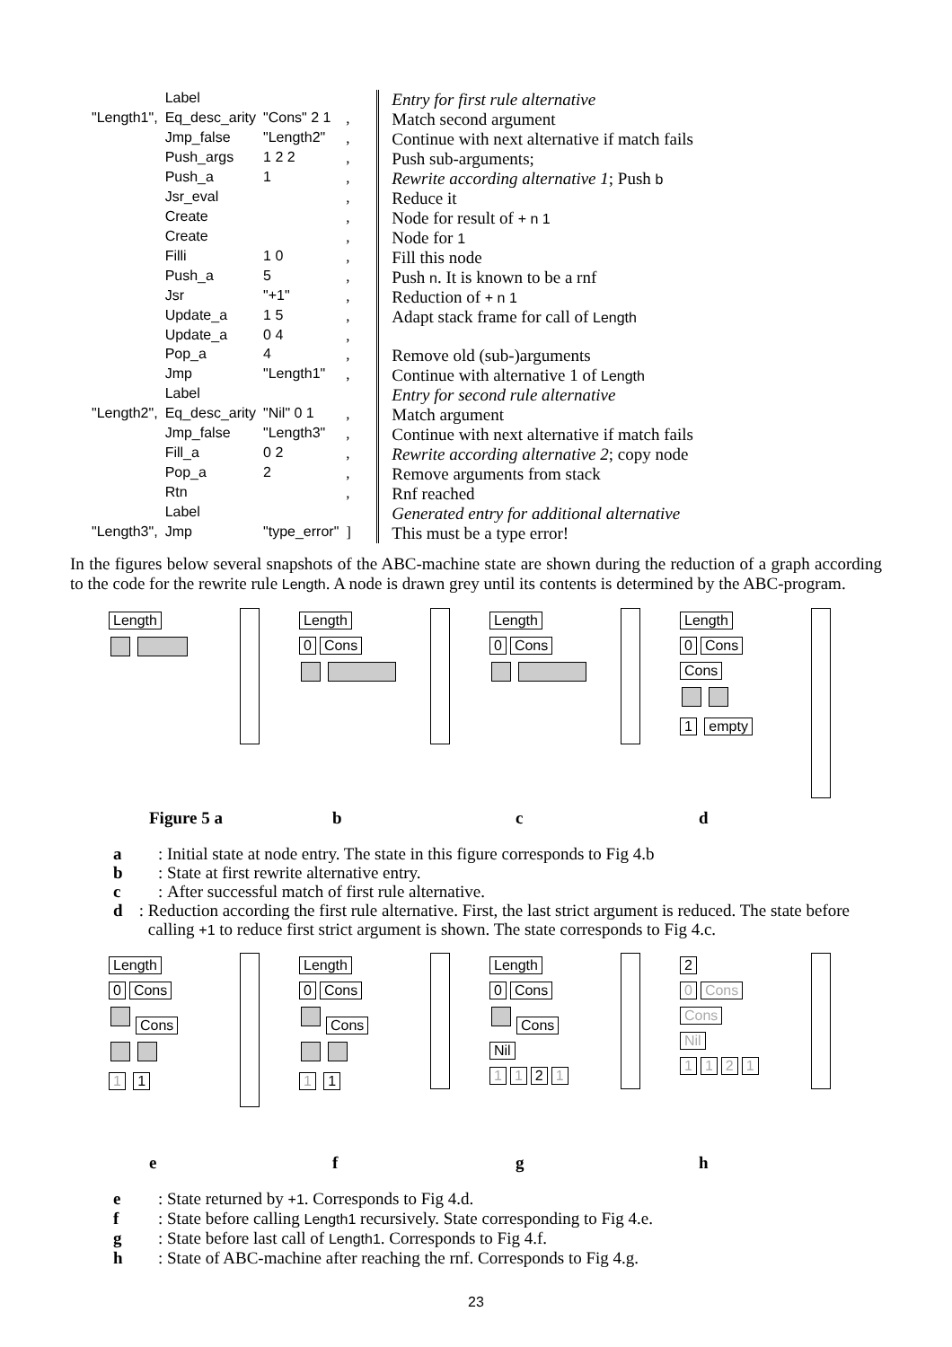| | Label | | | Entry for first rule alternative |
| "Length1", | Eq_desc_arity | "Cons" 2 1 | , | Match second argument |
| | Jmp_false | "Length2" | , | Continue with next alternative if match fails |
| | Push_args | 1 2 2 | , | Push sub-arguments; |
| | Push_a | 1 | , | Rewrite according alternative 1 ; Push b |
| | Jsr_eval | | , | Reduce it |
| | Create | | , | Node for result of + n 1 |
| | Create | | , | Node for 1 |
| | Filli | 1 0 | , | Fill this node |
| | Push_a | 5 | , | Push n . It is known to be a rnf |
| | Jsr | "+1" | , | Reduction of + n 1 |
| | Update_a | 1 5 | , | Adapt stack frame for call of Length |
| | Update_a | 0 4 | , | |
| | Pop_a | 4 | , | Remove old (sub-)arguments |
| | Jmp | "Length1" | , | Continue with alternative 1 of Length |
| | Label | | | Entry for second rule alternative |
| "Length2", | Eq_desc_arity | "Nil" 0 1 | , | Match argument |
| | Jmp_false | "Length3" | , | Continue with next alternative if match fails |
| | Fill_a | 0 2 | , | Rewrite according alternative 2 ; copy node |
| | Pop_a | 2 | , | Remove arguments from stack |
| | Rtn | | , | Rnf reached |
| | Label | | | Generated entry for additional alternative |
| "Length3", | Jmp | "type_error" | ] | This must be a type error! |
In the figures below several snapshots of the ABC-machine state are shown during the reduction of a graph according to the code for the rewrite rule Length. A node is drawn grey until its contents is determined by the ABC-program.
Length
Length
0 Cons
Length
0 Cons
Length
0 Cons
Cons
1 empty
Figure 5 a bcd
a: Initial state at node entry. The state in this figure corresponds to Fig 4.b
b: State at first rewrite alternative entry.
c: After successful match of first rule alternative.
d: Reduction according the first rule alternative. First, the last strict argument is reduced. The state before calling +1 to reduce first strict argument is shown. The state corresponds to Fig 4.c.
Length
0 Cons
Cons
1 1
Length
0 Cons
Cons
1 1
Length
0 Cons
Cons
Nil
1 1 2 1
2
0 Cons
Cons
Nil
1121
efgh
e: State returned by +1. Corresponds to Fig 4.d.
f: State before calling Length1 recursively. State corresponding to Fig 4.e.
g: State before last call of Length1. Corresponds to Fig 4.f.
h: State of ABC-machine after reaching the rnf. Corresponds to Fig 4.g.
23